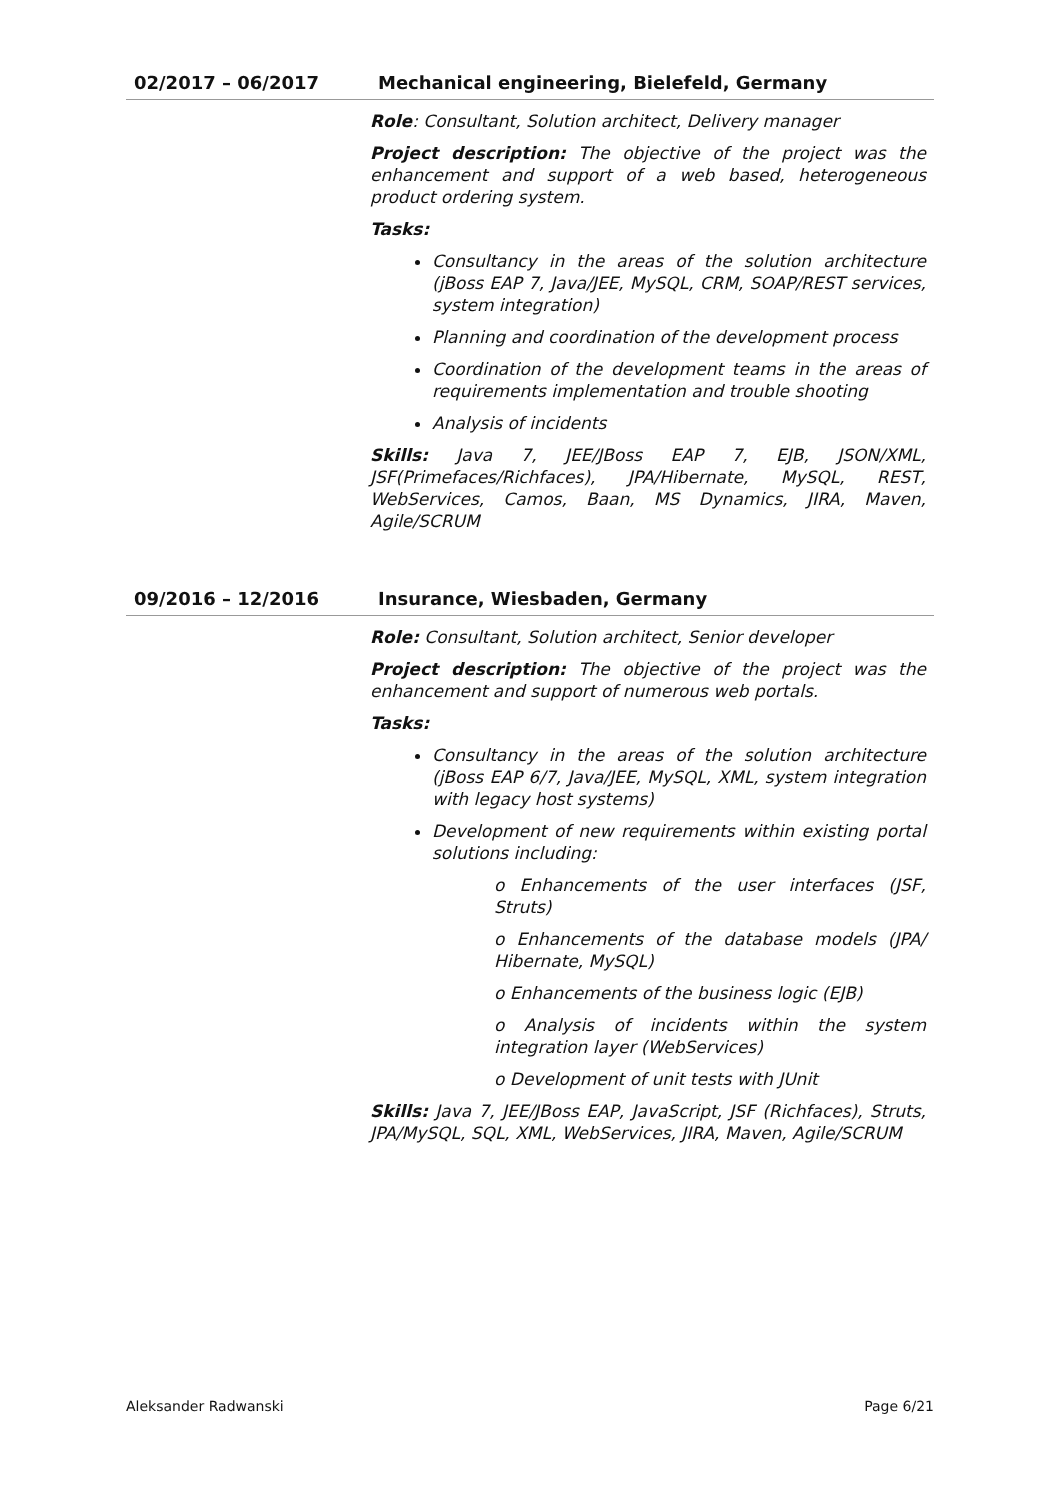02/2017 – 06/2017 Mechanical engineering, Bielefeld, Germany
Role: Consultant, Solution architect, Delivery manager
Project description: The objective of the project was the enhancement and support of a web based, heterogeneous product ordering system.
Tasks:
Consultancy in the areas of the solution architecture (jBoss EAP 7, Java/JEE, MySQL, CRM, SOAP/REST services, system integration)
Planning and coordination of the development process
Coordination of the development teams in the areas of requirements implementation and trouble shooting
Analysis of incidents
Skills: Java 7, JEE/JBoss EAP 7, EJB, JSON/XML, JSF(Primefaces/Richfaces), JPA/Hibernate, MySQL, REST, WebServices, Camos, Baan, MS Dynamics, JIRA, Maven, Agile/SCRUM
09/2016 – 12/2016 Insurance, Wiesbaden, Germany
Role: Consultant, Solution architect, Senior developer
Project description: The objective of the project was the enhancement and support of numerous web portals.
Tasks:
Consultancy in the areas of the solution architecture (jBoss EAP 6/7, Java/JEE, MySQL, XML, system integration with legacy host systems)
Development of new requirements within existing portal solutions including:
o Enhancements of the user interfaces (JSF, Struts)
o Enhancements of the database models (JPA/ Hibernate, MySQL)
o Enhancements of the business logic (EJB)
o Analysis of incidents within the system integration layer (WebServices)
o Development of unit tests with JUnit
Skills: Java 7, JEE/JBoss EAP, JavaScript, JSF (Richfaces), Struts, JPA/MySQL, SQL, XML, WebServices, JIRA, Maven, Agile/SCRUM
Aleksander Radwanski Page 6/21